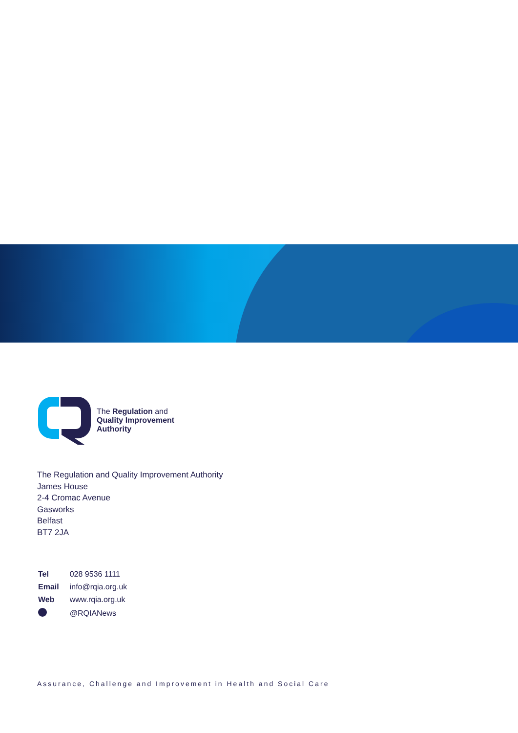The Regulation and
Quality Improvement
Authority
The Regulation and Quality Improvement Authority
James House
2-4 Cromac Avenue
Gasworks
Belfast
BT7 2JA
| Tel | 028 9536 1111 |
| Email | info@rqia.org.uk |
| Web | www.rqia.org.uk |
| | @RQIANews |
Assurance, Challenge and Improvement in Health and Social Care